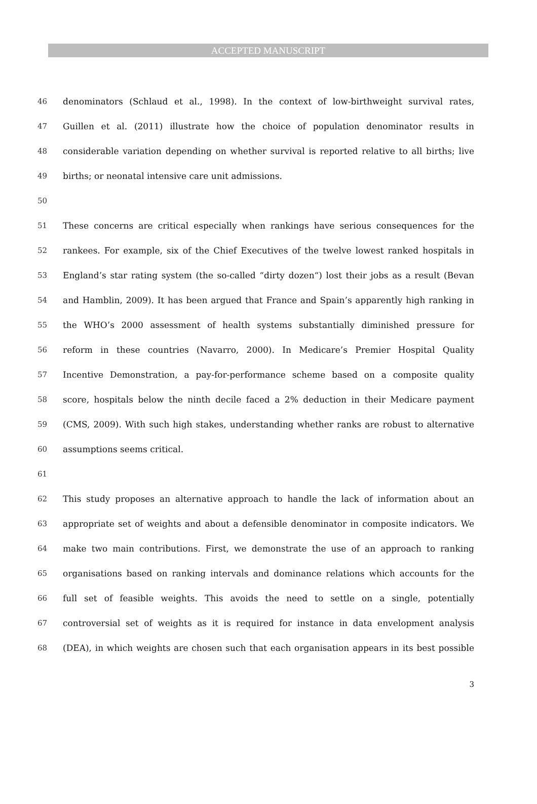ACCEPTED MANUSCRIPT
46 denominators (Schlaud et al., 1998). In the context of low-birthweight survival rates,
47 Guillen et al. (2011) illustrate how the choice of population denominator results in
48 considerable variation depending on whether survival is reported relative to all births; live
49 births; or neonatal intensive care unit admissions.
50
51 These concerns are critical especially when rankings have serious consequences for the
52 rankees. For example, six of the Chief Executives of the twelve lowest ranked hospitals in
53 England’s star rating system (the so-called “dirty dozen“) lost their jobs as a result (Bevan
54 and Hamblin, 2009). It has been argued that France and Spain’s apparently high ranking in
55 the WHO’s 2000 assessment of health systems substantially diminished pressure for
56 reform in these countries (Navarro, 2000). In Medicare’s Premier Hospital Quality
57 Incentive Demonstration, a pay-for-performance scheme based on a composite quality
58 score, hospitals below the ninth decile faced a 2% deduction in their Medicare payment
59 (CMS, 2009). With such high stakes, understanding whether ranks are robust to alternative
60 assumptions seems critical.
61
62 This study proposes an alternative approach to handle the lack of information about an
63 appropriate set of weights and about a defensible denominator in composite indicators. We
64 make two main contributions. First, we demonstrate the use of an approach to ranking
65 organisations based on ranking intervals and dominance relations which accounts for the
66 full set of feasible weights. This avoids the need to settle on a single, potentially
67 controversial set of weights as it is required for instance in data envelopment analysis
68 (DEA), in which weights are chosen such that each organisation appears in its best possible
3